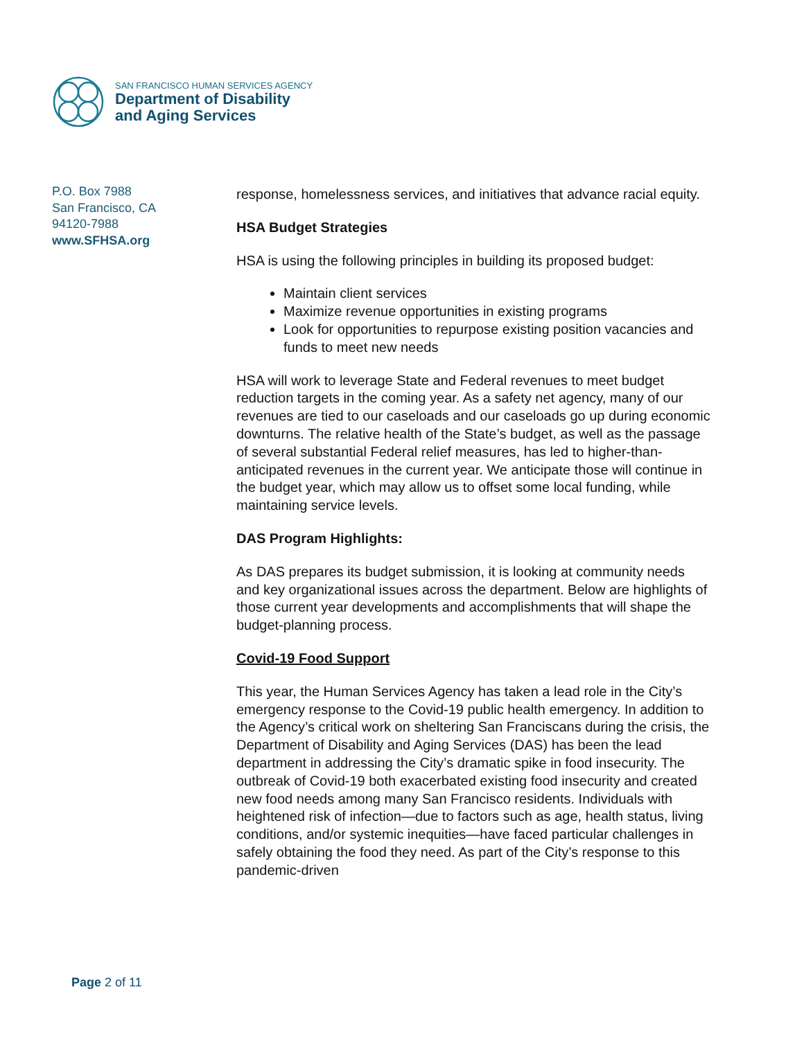SAN FRANCISCO HUMAN SERVICES AGENCY
Department of Disability
and Aging Services
P.O. Box 7988
San Francisco, CA
94120-7988
www.SFHSA.org
response, homelessness services, and initiatives that advance racial equity.
HSA Budget Strategies
HSA is using the following principles in building its proposed budget:
Maintain client services
Maximize revenue opportunities in existing programs
Look for opportunities to repurpose existing position vacancies and funds to meet new needs
HSA will work to leverage State and Federal revenues to meet budget reduction targets in the coming year. As a safety net agency, many of our revenues are tied to our caseloads and our caseloads go up during economic downturns. The relative health of the State’s budget, as well as the passage of several substantial Federal relief measures, has led to higher-than-anticipated revenues in the current year. We anticipate those will continue in the budget year, which may allow us to offset some local funding, while maintaining service levels.
DAS Program Highlights:
As DAS prepares its budget submission, it is looking at community needs and key organizational issues across the department. Below are highlights of those current year developments and accomplishments that will shape the budget-planning process.
Covid-19 Food Support
This year, the Human Services Agency has taken a lead role in the City’s emergency response to the Covid-19 public health emergency. In addition to the Agency’s critical work on sheltering San Franciscans during the crisis, the Department of Disability and Aging Services (DAS) has been the lead department in addressing the City’s dramatic spike in food insecurity. The outbreak of Covid-19 both exacerbated existing food insecurity and created new food needs among many San Francisco residents. Individuals with heightened risk of infection—due to factors such as age, health status, living conditions, and/or systemic inequities—have faced particular challenges in safely obtaining the food they need. As part of the City’s response to this pandemic-driven
Page 2 of 11